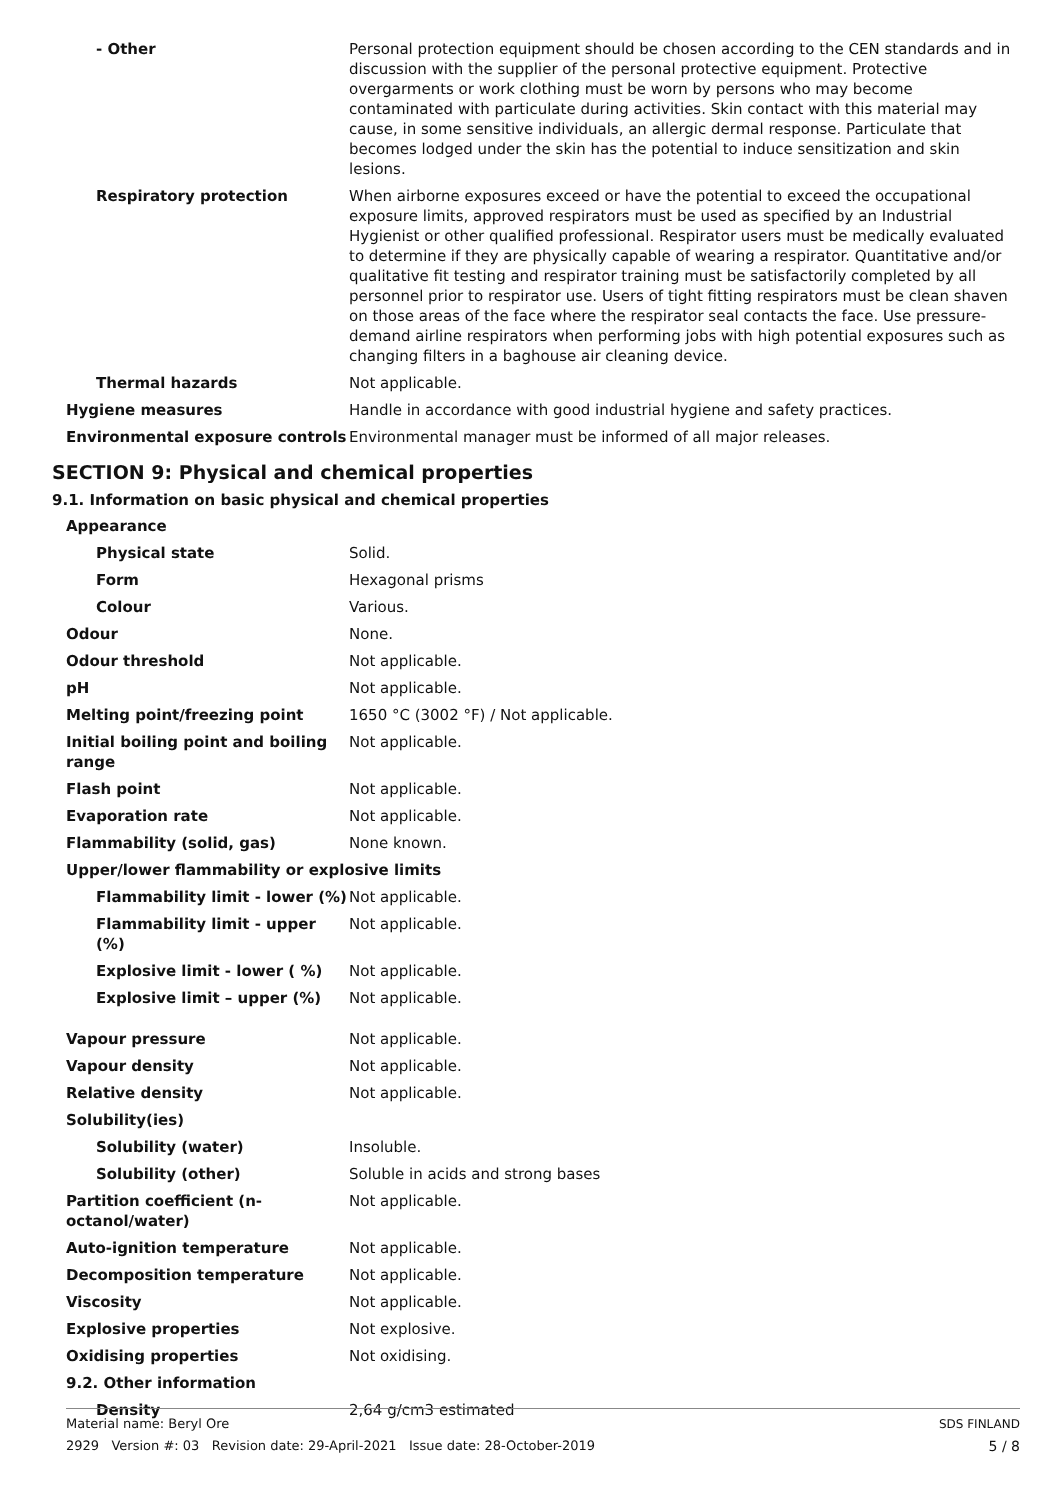| - Other | Personal protection equipment should be chosen according to the CEN standards and in discussion with the supplier of the personal protective equipment. Protective overgarments or work clothing must be worn by persons who may become contaminated with particulate during activities. Skin contact with this material may cause, in some sensitive individuals, an allergic dermal response. Particulate that becomes lodged under the skin has the potential to induce sensitization and skin lesions. |
| Respiratory protection | When airborne exposures exceed or have the potential to exceed the occupational exposure limits, approved respirators must be used as specified by an Industrial Hygienist or other qualified professional. Respirator users must be medically evaluated to determine if they are physically capable of wearing a respirator. Quantitative and/or qualitative fit testing and respirator training must be satisfactorily completed by all personnel prior to respirator use. Users of tight fitting respirators must be clean shaven on those areas of the face where the respirator seal contacts the face. Use pressure-demand airline respirators when performing jobs with high potential exposures such as changing filters in a baghouse air cleaning device. |
| Thermal hazards | Not applicable. |
| Hygiene measures | Handle in accordance with good industrial hygiene and safety practices. |
| Environmental exposure controls | Environmental manager must be informed of all major releases. |
SECTION 9: Physical and chemical properties
9.1. Information on basic physical and chemical properties
| Appearance | |
| Physical state | Solid. |
| Form | Hexagonal prisms |
| Colour | Various. |
| Odour | None. |
| Odour threshold | Not applicable. |
| pH | Not applicable. |
| Melting point/freezing point | 1650 °C (3002 °F) / Not applicable. |
| Initial boiling point and boiling range | Not applicable. |
| Flash point | Not applicable. |
| Evaporation rate | Not applicable. |
| Flammability (solid, gas) | None known. |
| Upper/lower flammability or explosive limits | |
| Flammability limit - lower (%) | Not applicable. |
| Flammability limit - upper (%) | Not applicable. |
| Explosive limit - lower ( %) | Not applicable. |
| Explosive limit – upper (%) | Not applicable. |
| Vapour pressure | Not applicable. |
| Vapour density | Not applicable. |
| Relative density | Not applicable. |
| Solubility(ies) | |
| Solubility (water) | Insoluble. |
| Solubility (other) | Soluble in acids and strong bases |
| Partition coefficient (n-octanol/water) | Not applicable. |
| Auto-ignition temperature | Not applicable. |
| Decomposition temperature | Not applicable. |
| Viscosity | Not applicable. |
| Explosive properties | Not explosive. |
| Oxidising properties | Not oxidising. |
| 9.2. Other information | |
| Density | 2,64 g/cm3 estimated |
Material name: Beryl Ore
2929 Version #: 03 Revision date: 29-April-2021 Issue date: 28-October-2019
SDS FINLAND
5 / 8